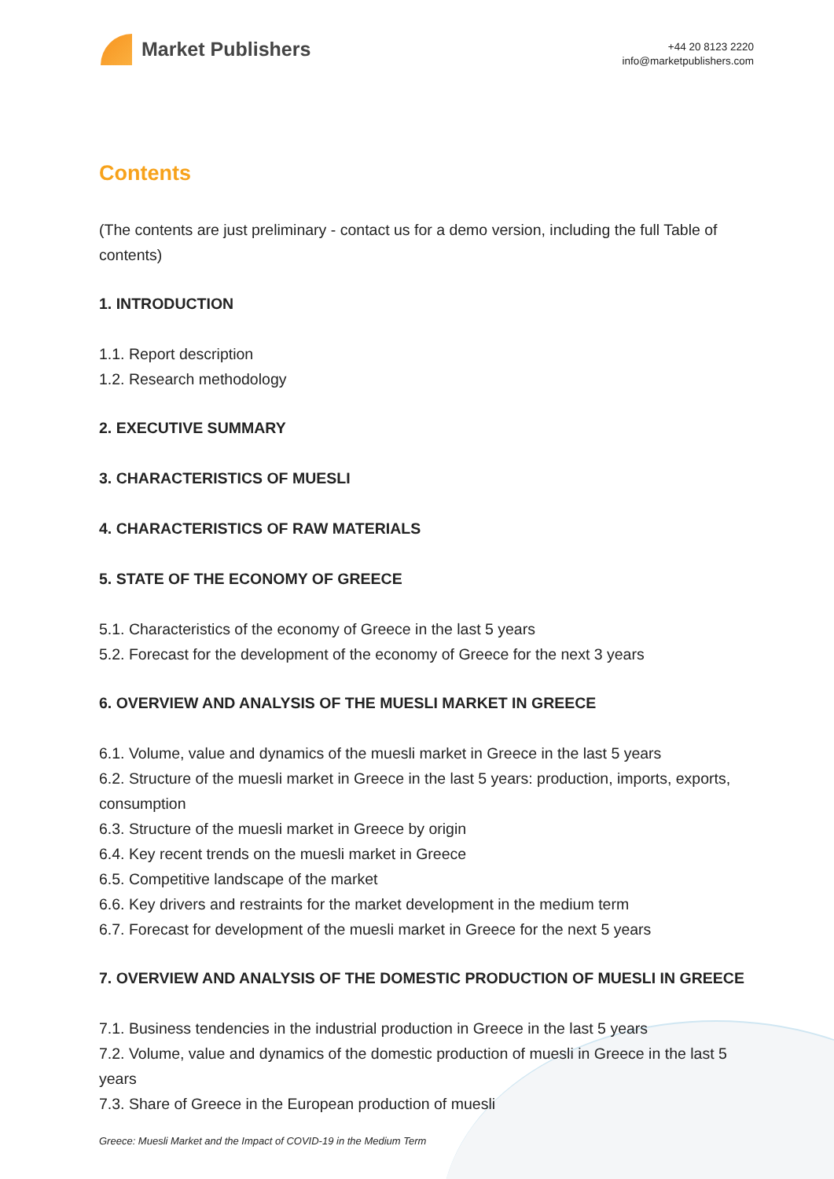Market Publishers
+44 20 8123 2220
info@marketpublishers.com
Contents
(The contents are just preliminary - contact us for a demo version, including the full Table of contents)
1. INTRODUCTION
1.1. Report description
1.2. Research methodology
2. EXECUTIVE SUMMARY
3. CHARACTERISTICS OF MUESLI
4. CHARACTERISTICS OF RAW MATERIALS
5. STATE OF THE ECONOMY OF GREECE
5.1. Characteristics of the economy of Greece in the last 5 years
5.2. Forecast for the development of the economy of Greece for the next 3 years
6. OVERVIEW AND ANALYSIS OF THE MUESLI MARKET IN GREECE
6.1. Volume, value and dynamics of the muesli market in Greece in the last 5 years
6.2. Structure of the muesli market in Greece in the last 5 years: production, imports, exports, consumption
6.3. Structure of the muesli market in Greece by origin
6.4. Key recent trends on the muesli market in Greece
6.5. Competitive landscape of the market
6.6. Key drivers and restraints for the market development in the medium term
6.7. Forecast for development of the muesli market in Greece for the next 5 years
7. OVERVIEW AND ANALYSIS OF THE DOMESTIC PRODUCTION OF MUESLI IN GREECE
7.1. Business tendencies in the industrial production in Greece in the last 5 years
7.2. Volume, value and dynamics of the domestic production of muesli in Greece in the last 5 years
7.3. Share of Greece in the European production of muesli
Greece: Muesli Market and the Impact of COVID-19 in the Medium Term